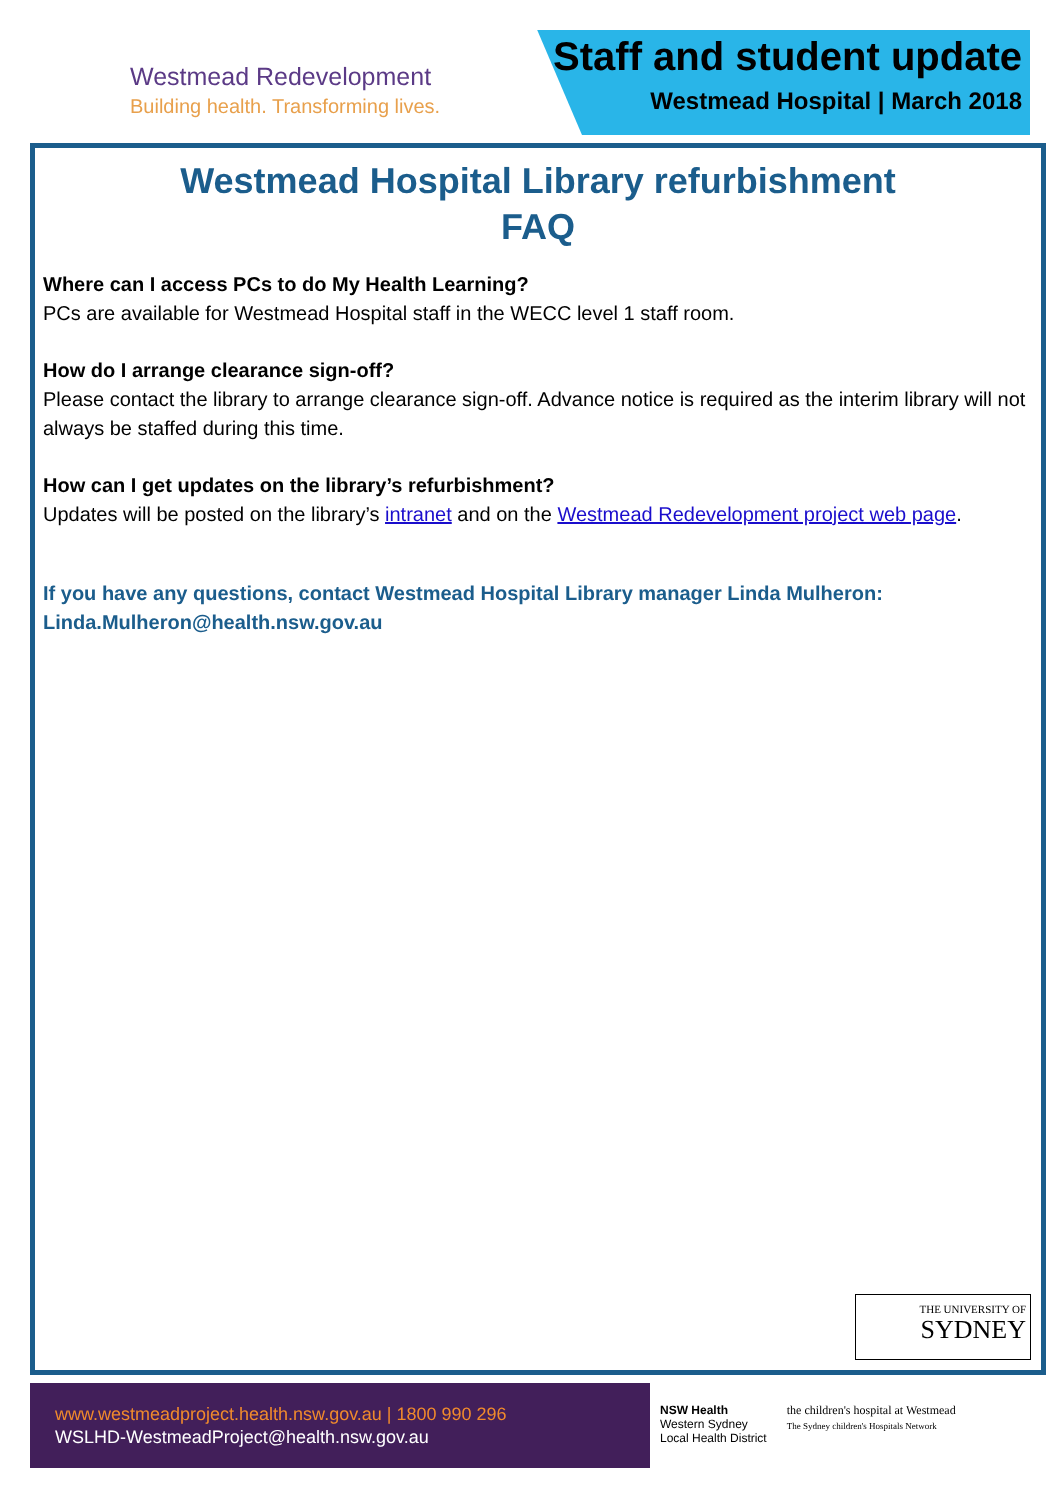Westmead Redevelopment
Building health. Transforming lives.
Staff and student update
Westmead Hospital | March 2018
Westmead Hospital Library refurbishment
FAQ
Where can I access PCs to do My Health Learning?
PCs are available for Westmead Hospital staff in the WECC level 1 staff room.
How do I arrange clearance sign-off?
Please contact the library to arrange clearance sign-off. Advance notice is required as the interim library will not always be staffed during this time.
How can I get updates on the library’s refurbishment?
Updates will be posted on the library’s intranet and on the Westmead Redevelopment project web page.
If you have any questions, contact Westmead Hospital Library manager Linda Mulheron: Linda.Mulheron@health.nsw.gov.au
THE UNIVERSITY OF
SYDNEY
www.westmeadproject.health.nsw.gov.au | 1800 990 296
WSLHD-WestmeadProject@health.nsw.gov.au
NSW Health
Western Sydney
Local Health District
the children's hospital at Westmead
The Sydney children's Hospitals Network